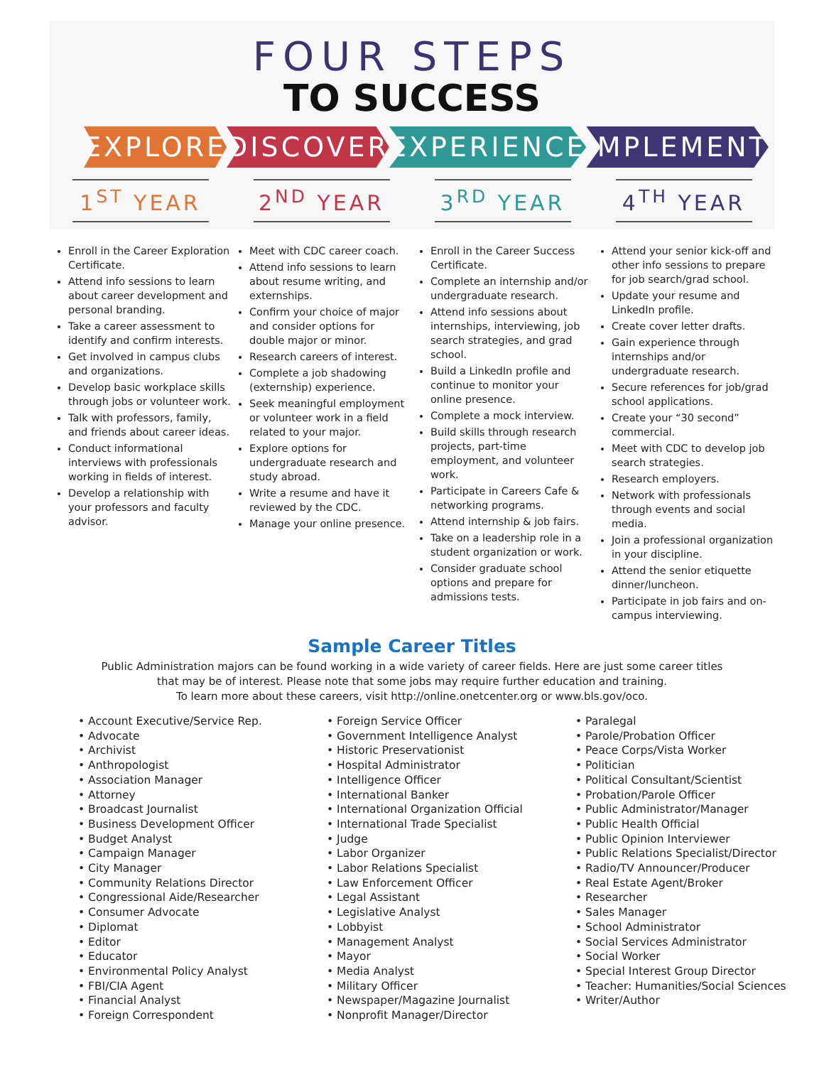FOUR STEPS
TO SUCCESS
EXPLORE DISCOVER EXPERIENCE IMPLEMENT
1<sup>ST</sup> YEAR 2<sup>ND</sup> YEAR 3<sup>RD</sup> YEAR 4<sup>TH</sup> YEAR
Enroll in the Career Exploration Certificate.
Attend info sessions to learn about career development and personal branding.
Take a career assessment to identify and confirm interests.
Get involved in campus clubs and organizations.
Develop basic workplace skills through jobs or volunteer work.
Talk with professors, family, and friends about career ideas.
Conduct informational interviews with professionals working in fields of interest.
Develop a relationship with your professors and faculty advisor.
Meet with CDC career coach.
Attend info sessions to learn about resume writing, and externships.
Confirm your choice of major and consider options for double major or minor.
Research careers of interest.
Complete a job shadowing (externship) experience.
Seek meaningful employment or volunteer work in a field related to your major.
Explore options for undergraduate research and study abroad.
Write a resume and have it reviewed by the CDC.
Manage your online presence.
Enroll in the Career Success Certificate.
Complete an internship and/or undergraduate research.
Attend info sessions about internships, interviewing, job search strategies, and grad school.
Build a LinkedIn profile and continue to monitor your online presence.
Complete a mock interview.
Build skills through research projects, part-time employment, and volunteer work.
Participate in Careers Cafe & networking programs.
Attend internship & job fairs.
Take on a leadership role in a student organization or work.
Consider graduate school options and prepare for admissions tests.
Attend your senior kick-off and other info sessions to prepare for job search/grad school.
Update your resume and LinkedIn profile.
Create cover letter drafts.
Gain experience through internships and/or undergraduate research.
Secure references for job/grad school applications.
Create your “30 second” commercial.
Meet with CDC to develop job search strategies.
Research employers.
Network with professionals through events and social media.
Join a professional organization in your discipline.
Attend the senior etiquette dinner/luncheon.
Participate in job fairs and on-campus interviewing.
Sample Career Titles
Public Administration majors can be found working in a wide variety of career fields. Here are just some career titles
that may be of interest. Please note that some jobs may require further education and training.
To learn more about these careers, visit http://online.onetcenter.org or www.bls.gov/oco.
• Account Executive/Service Rep.
• Advocate
• Archivist
• Anthropologist
• Association Manager
• Attorney
• Broadcast Journalist
• Business Development Officer
• Budget Analyst
• Campaign Manager
• City Manager
• Community Relations Director
• Congressional Aide/Researcher
• Consumer Advocate
• Diplomat
• Editor
• Educator
• Environmental Policy Analyst
• FBI/CIA Agent
• Financial Analyst
• Foreign Correspondent
• Foreign Service Officer
• Government Intelligence Analyst
• Historic Preservationist
• Hospital Administrator
• Intelligence Officer
• International Banker
• International Organization Official
• International Trade Specialist
• Judge
• Labor Organizer
• Labor Relations Specialist
• Law Enforcement Officer
• Legal Assistant
• Legislative Analyst
• Lobbyist
• Management Analyst
• Mayor
• Media Analyst
• Military Officer
• Newspaper/Magazine Journalist
• Nonprofit Manager/Director
• Paralegal
• Parole/Probation Officer
• Peace Corps/Vista Worker
• Politician
• Political Consultant/Scientist
• Probation/Parole Officer
• Public Administrator/Manager
• Public Health Official
• Public Opinion Interviewer
• Public Relations Specialist/Director
• Radio/TV Announcer/Producer
• Real Estate Agent/Broker
• Researcher
• Sales Manager
• School Administrator
• Social Services Administrator
• Social Worker
• Special Interest Group Director
• Teacher: Humanities/Social Sciences
• Writer/Author